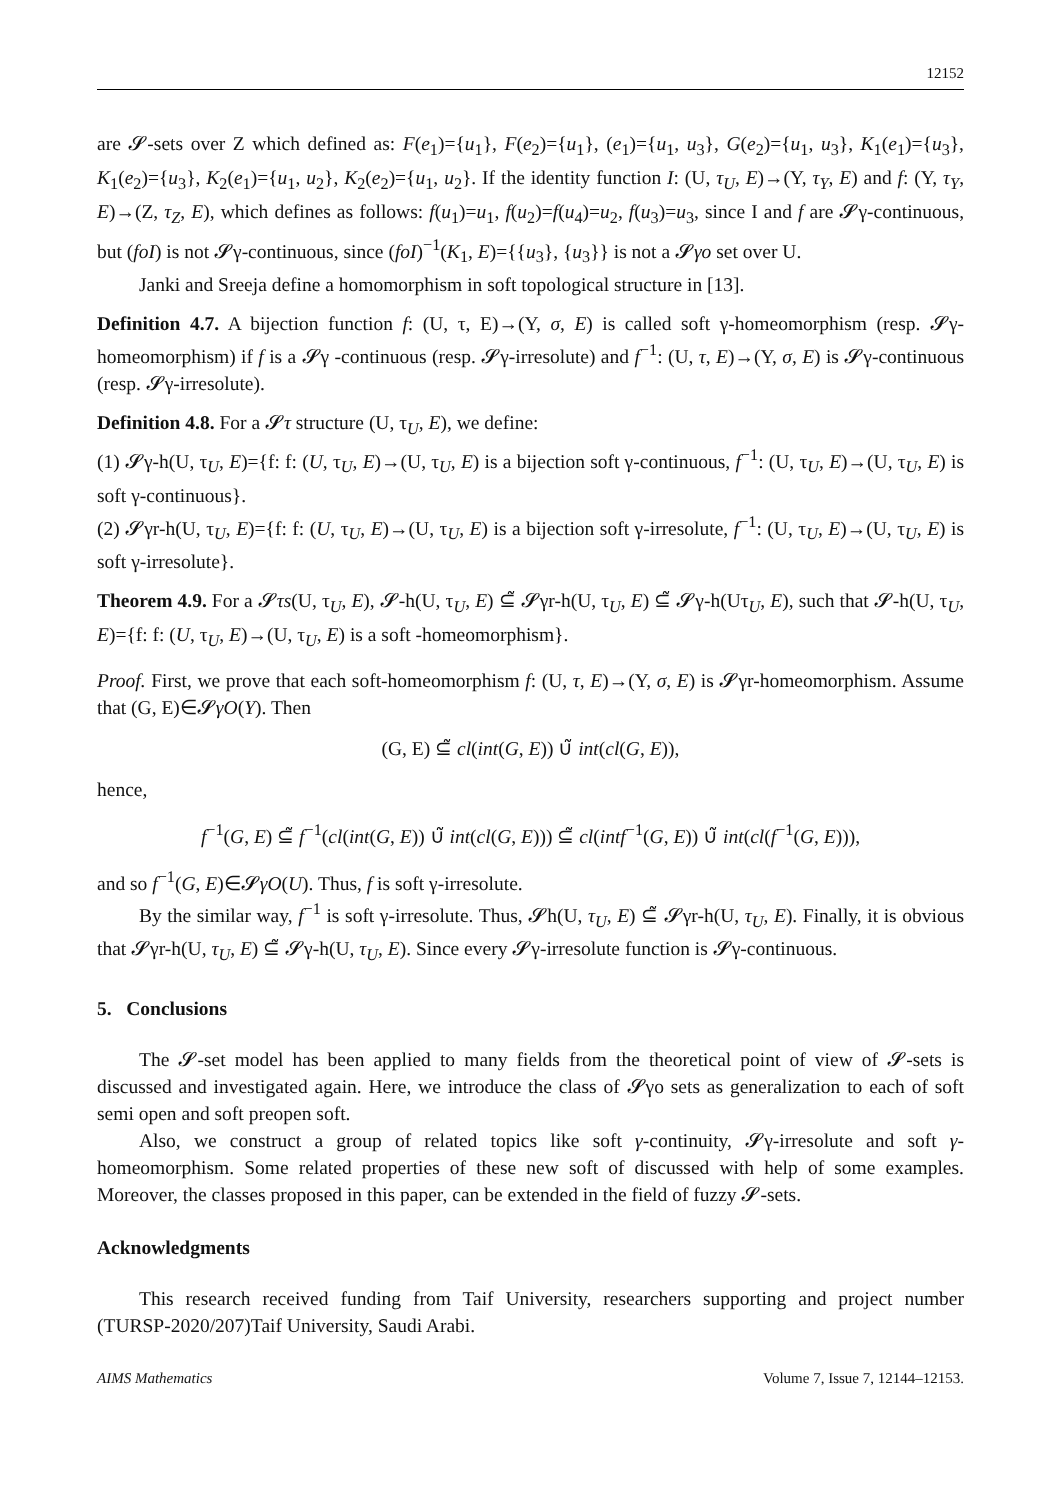12152
are 𝓢-sets over Z which defined as: F(e<sub>1</sub>)={u<sub>1</sub>}, F(e<sub>2</sub>)={u<sub>1</sub>}, (e<sub>1</sub>)={u<sub>1</sub>, u<sub>3</sub>}, G(e<sub>2</sub>)={u<sub>1</sub>, u<sub>3</sub>}, K<sub>1</sub>(e<sub>1</sub>)={u<sub>3</sub>}, K<sub>1</sub>(e<sub>2</sub>)={u<sub>3</sub>}, K<sub>2</sub>(e<sub>1</sub>)={u<sub>1</sub>, u<sub>2</sub>}, K<sub>2</sub>(e<sub>2</sub>)={u<sub>1</sub>, u<sub>2</sub>}. If the identity function I: (U, τ<sub>U</sub>, E)→(Y, τ<sub>Y</sub>, E) and f: (Y, τ<sub>Y</sub>, E)→(Z, τ<sub>Z</sub>, E), which defines as follows: f(u<sub>1</sub>)=u<sub>1</sub>, f(u<sub>2</sub>)=f(u<sub>4</sub>)=u<sub>2</sub>, f(u<sub>3</sub>)=u<sub>3</sub>, since I and f are 𝓢γ-continuous, but (foI) is not 𝓢γ-continuous, since (foI)<sup>−1</sup>(K<sub>1</sub>, E)={{u<sub>3</sub>}, {u<sub>3</sub>}} is not a 𝓢γo set over U.
Janki and Sreeja define a homomorphism in soft topological structure in [13].
Definition 4.7. A bijection function f: (U, τ, E)→(Y, σ, E) is called soft γ-homeomorphism (resp. 𝓢γ-homeomorphism) if f is a 𝓢γ -continuous (resp. 𝓢γ-irresolute) and f<sup>−1</sup>: (U, τ, E)→(Y, σ, E) is 𝓢γ-continuous (resp. 𝓢γ-irresolute).
Definition 4.8. For a 𝓢τ structure (U, τ<sub>U</sub>, E), we define:
(1) 𝓢γ-h(U, τ<sub>U</sub>, E)={f: f: (U, τ<sub>U</sub>, E)→(U, τ<sub>U</sub>, E) is a bijection soft γ-continuous, f<sup>−1</sup>: (U, τ<sub>U</sub>, E)→(U, τ<sub>U</sub>, E) is soft γ-continuous}.
(2) 𝓢γr-h(U, τ<sub>U</sub>, E)={f: f: (U, τ<sub>U</sub>, E)→(U, τ<sub>U</sub>, E) is a bijection soft γ-irresolute, f<sup>−1</sup>: (U, τ<sub>U</sub>, E)→(U, τ<sub>U</sub>, E) is soft γ-irresolute}.
Theorem 4.9. For a 𝓢τs(U, τ<sub>U</sub>, E), 𝓢-h(U, τ<sub>U</sub>, E) ⊆̃ 𝓢γr-h(U, τ<sub>U</sub>, E) ⊆̃ 𝓢γ-h(Uτ<sub>U</sub>, E), such that 𝓢-h(U, τ<sub>U</sub>, E)={f: f: (U, τ<sub>U</sub>, E)→(U, τ<sub>U</sub>, E) is a soft -homeomorphism}.
Proof. First, we prove that each soft-homeomorphism f: (U, τ, E)→(Y, σ, E) is 𝓢γr-homeomorphism. Assume that (G, E)∈𝓢γO(Y). Then
(G, E) ⊆̃ cl(int(G, E)) ∪̃ int(cl(G, E)),
hence,
f<sup>−1</sup>(G, E) ⊆̃ f<sup>−1</sup>(cl(int(G, E)) ∪̃ int(cl(G, E))) ⊆̃ cl(intf<sup>−1</sup>(G, E)) ∪̃ int(cl(f<sup>−1</sup>(G, E))),
and so f<sup>−1</sup>(G, E)∈𝓢γO(U). Thus, f is soft γ-irresolute.
By the similar way, f<sup>−1</sup> is soft γ-irresolute. Thus, 𝓢h(U, τ<sub>U</sub>, E) ⊆̃ 𝓢γr-h(U, τ<sub>U</sub>, E). Finally, it is obvious that 𝓢γr-h(U, τ<sub>U</sub>, E) ⊆̃ 𝓢γ-h(U, τ<sub>U</sub>, E). Since every 𝓢γ-irresolute function is 𝓢γ-continuous.
5. Conclusions
The 𝓢-set model has been applied to many fields from the theoretical point of view of 𝓢-sets is discussed and investigated again. Here, we introduce the class of 𝓢γo sets as generalization to each of soft semi open and soft preopen soft.
Also, we construct a group of related topics like soft γ-continuity, 𝓢γ-irresolute and soft γ-homeomorphism. Some related properties of these new soft of discussed with help of some examples. Moreover, the classes proposed in this paper, can be extended in the field of fuzzy 𝓢-sets.
Acknowledgments
This research received funding from Taif University, researchers supporting and project number (TURSP-2020/207)Taif University, Saudi Arabi.
AIMS Mathematics Volume 7, Issue 7, 12144–12153.